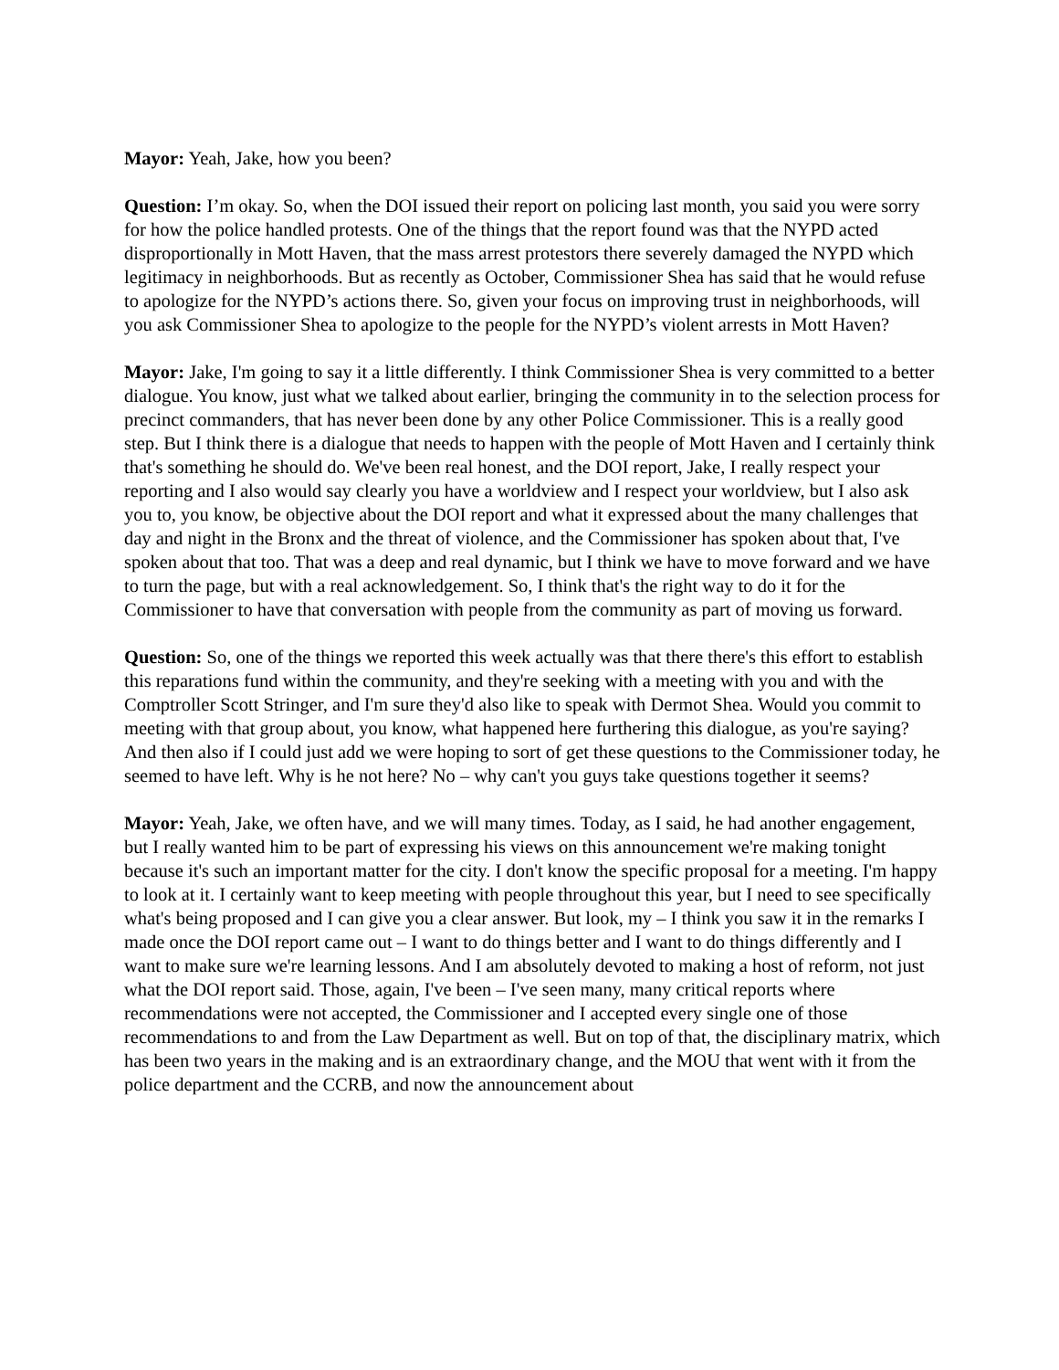Mayor: Yeah, Jake, how you been?
Question: I’m okay. So, when the DOI issued their report on policing last month, you said you were sorry for how the police handled protests. One of the things that the report found was that the NYPD acted disproportionally in Mott Haven, that the mass arrest protestors there severely damaged the NYPD which legitimacy in neighborhoods. But as recently as October, Commissioner Shea has said that he would refuse to apologize for the NYPD’s actions there. So, given your focus on improving trust in neighborhoods, will you ask Commissioner Shea to apologize to the people for the NYPD’s violent arrests in Mott Haven?
Mayor: Jake, I'm going to say it a little differently. I think Commissioner Shea is very committed to a better dialogue. You know, just what we talked about earlier, bringing the community in to the selection process for precinct commanders, that has never been done by any other Police Commissioner. This is a really good step. But I think there is a dialogue that needs to happen with the people of Mott Haven and I certainly think that's something he should do. We've been real honest, and the DOI report, Jake, I really respect your reporting and I also would say clearly you have a worldview and I respect your worldview, but I also ask you to, you know, be objective about the DOI report and what it expressed about the many challenges that day and night in the Bronx and the threat of violence, and the Commissioner has spoken about that, I've spoken about that too. That was a deep and real dynamic, but I think we have to move forward and we have to turn the page, but with a real acknowledgement. So, I think that's the right way to do it for the Commissioner to have that conversation with people from the community as part of moving us forward.
Question: So, one of the things we reported this week actually was that there there's this effort to establish this reparations fund within the community, and they're seeking with a meeting with you and with the Comptroller Scott Stringer, and I'm sure they'd also like to speak with Dermot Shea. Would you commit to meeting with that group about, you know, what happened here furthering this dialogue, as you're saying? And then also if I could just add we were hoping to sort of get these questions to the Commissioner today, he seemed to have left. Why is he not here? No – why can't you guys take questions together it seems?
Mayor: Yeah, Jake, we often have, and we will many times. Today, as I said, he had another engagement, but I really wanted him to be part of expressing his views on this announcement we're making tonight because it's such an important matter for the city. I don't know the specific proposal for a meeting. I'm happy to look at it. I certainly want to keep meeting with people throughout this year, but I need to see specifically what's being proposed and I can give you a clear answer. But look, my – I think you saw it in the remarks I made once the DOI report came out – I want to do things better and I want to do things differently and I want to make sure we're learning lessons. And I am absolutely devoted to making a host of reform, not just what the DOI report said. Those, again, I've been – I've seen many, many critical reports where recommendations were not accepted, the Commissioner and I accepted every single one of those recommendations to and from the Law Department as well. But on top of that, the disciplinary matrix, which has been two years in the making and is an extraordinary change, and the MOU that went with it from the police department and the CCRB, and now the announcement about